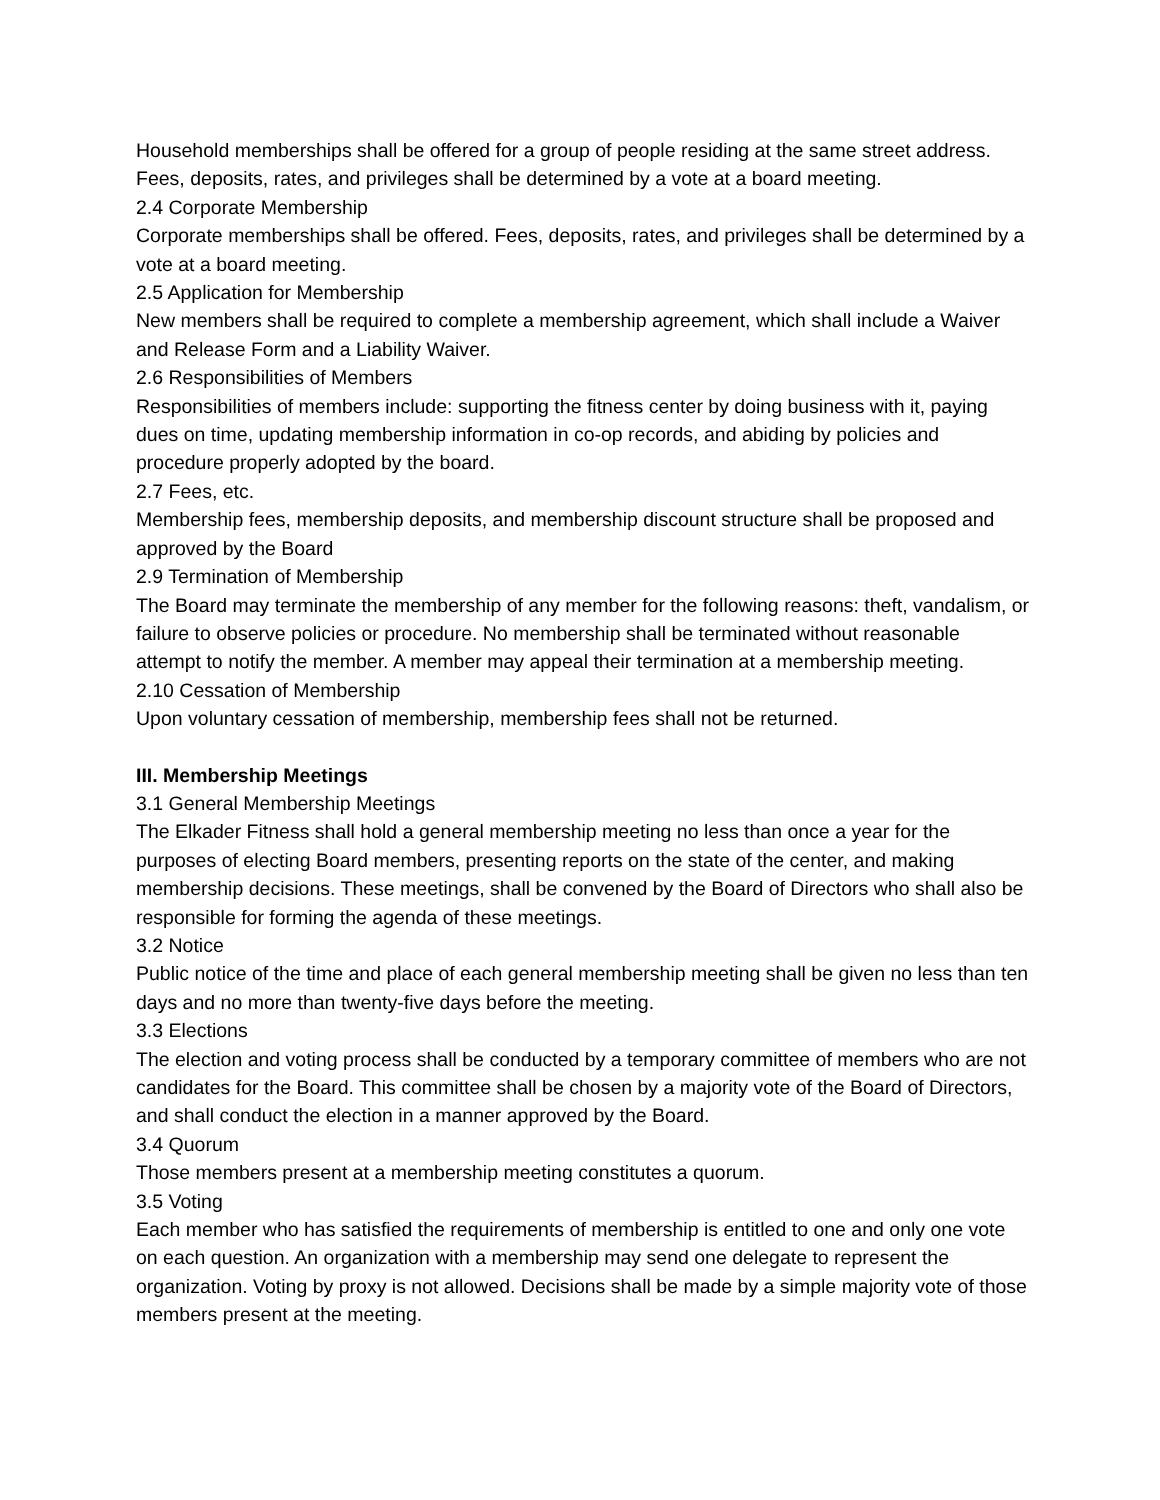Household memberships shall be offered for a group of people residing at the same street address. Fees, deposits, rates, and privileges shall be determined by a vote at a board meeting.
2.4 Corporate Membership
Corporate memberships shall be offered. Fees, deposits, rates, and privileges shall be determined by a vote at a board meeting.
2.5 Application for Membership
New members shall be required to complete a membership agreement, which shall include a Waiver and Release Form and a Liability Waiver.
2.6 Responsibilities of Members
Responsibilities of members include: supporting the fitness center by doing business with it, paying dues on time, updating membership information in co-op records, and abiding by policies and procedure properly adopted by the board.
2.7 Fees, etc.
Membership fees, membership deposits, and membership discount structure shall be proposed and approved by the Board
2.9 Termination of Membership
The Board may terminate the membership of any member for the following reasons: theft, vandalism, or failure to observe policies or procedure. No membership shall be terminated without reasonable attempt to notify the member. A member may appeal their termination at a membership meeting.
2.10 Cessation of Membership
Upon voluntary cessation of membership, membership fees shall not be returned.
III. Membership Meetings
3.1 General Membership Meetings
The Elkader Fitness shall hold a general membership meeting no less than once a year for the purposes of electing Board members, presenting reports on the state of the center, and making membership decisions. These meetings, shall be convened by the Board of Directors who shall also be responsible for forming the agenda of these meetings.
3.2 Notice
Public notice of the time and place of each general membership meeting shall be given no less than ten days and no more than twenty-five days before the meeting.
3.3 Elections
The election and voting process shall be conducted by a temporary committee of members who are not candidates for the Board. This committee shall be chosen by a majority vote of the Board of Directors, and shall conduct the election in a manner approved by the Board.
3.4 Quorum
Those members present at a membership meeting constitutes a quorum.
3.5 Voting
Each member who has satisfied the requirements of membership is entitled to one and only one vote on each question. An organization with a membership may send one delegate to represent the organization. Voting by proxy is not allowed. Decisions shall be made by a simple majority vote of those members present at the meeting.